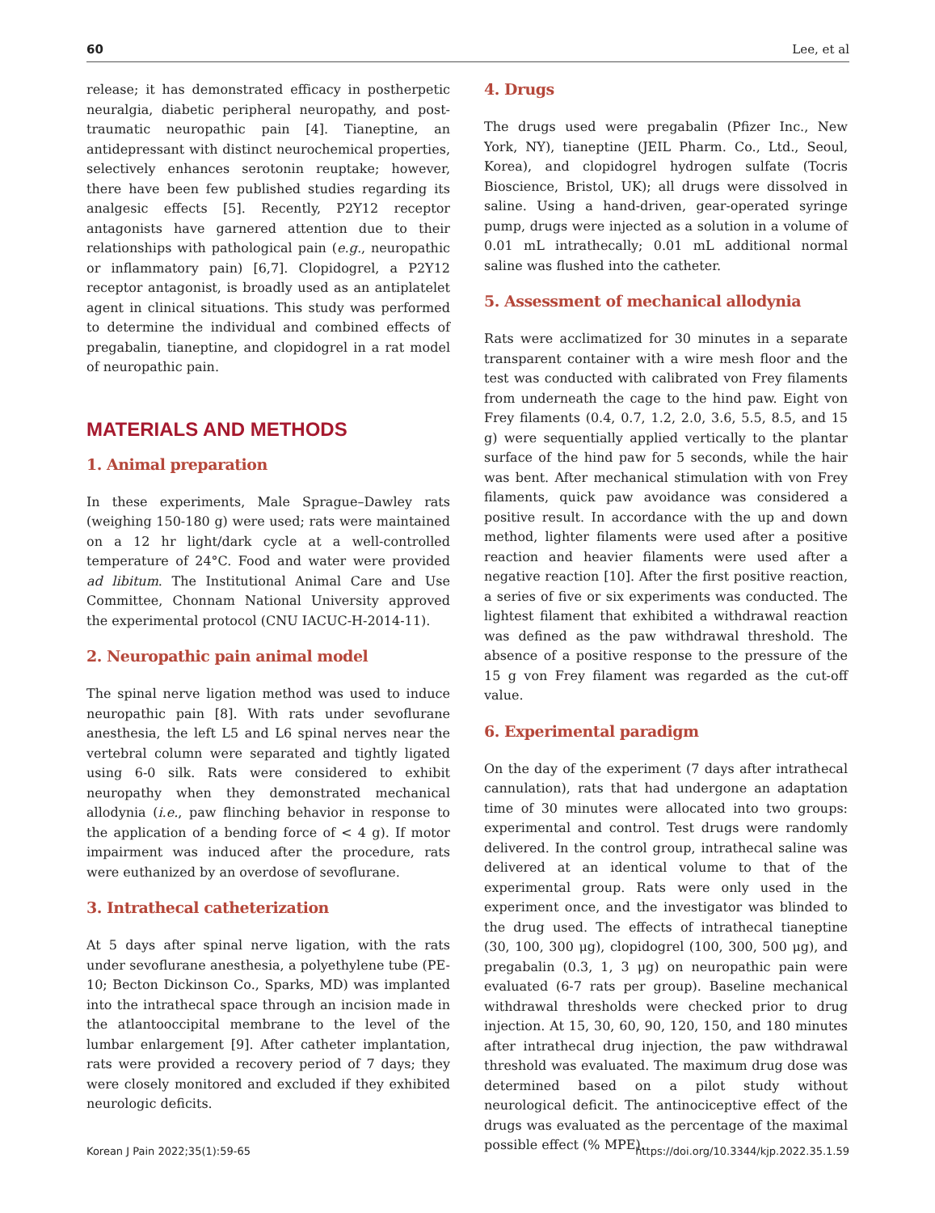60 Lee, et al
release; it has demonstrated efficacy in postherpetic neuralgia, diabetic peripheral neuropathy, and post-traumatic neuropathic pain [4]. Tianeptine, an antidepressant with distinct neurochemical properties, selectively enhances serotonin reuptake; however, there have been few published studies regarding its analgesic effects [5]. Recently, P2Y12 receptor antagonists have garnered attention due to their relationships with pathological pain (e.g., neuropathic or inflammatory pain) [6,7]. Clopidogrel, a P2Y12 receptor antagonist, is broadly used as an antiplatelet agent in clinical situations. This study was performed to determine the individual and combined effects of pregabalin, tianeptine, and clopidogrel in a rat model of neuropathic pain.
MATERIALS AND METHODS
1. Animal preparation
In these experiments, Male Sprague–Dawley rats (weighing 150-180 g) were used; rats were maintained on a 12 hr light/dark cycle at a well-controlled temperature of 24°C. Food and water were provided ad libitum. The Institutional Animal Care and Use Committee, Chonnam National University approved the experimental protocol (CNU IACUC-H-2014-11).
2. Neuropathic pain animal model
The spinal nerve ligation method was used to induce neuropathic pain [8]. With rats under sevoflurane anesthesia, the left L5 and L6 spinal nerves near the vertebral column were separated and tightly ligated using 6-0 silk. Rats were considered to exhibit neuropathy when they demonstrated mechanical allodynia (i.e., paw flinching behavior in response to the application of a bending force of < 4 g). If motor impairment was induced after the procedure, rats were euthanized by an overdose of sevoflurane.
3. Intrathecal catheterization
At 5 days after spinal nerve ligation, with the rats under sevoflurane anesthesia, a polyethylene tube (PE-10; Becton Dickinson Co., Sparks, MD) was implanted into the intrathecal space through an incision made in the atlantooccipital membrane to the level of the lumbar enlargement [9]. After catheter implantation, rats were provided a recovery period of 7 days; they were closely monitored and excluded if they exhibited neurologic deficits.
4. Drugs
The drugs used were pregabalin (Pfizer Inc., New York, NY), tianeptine (JEIL Pharm. Co., Ltd., Seoul, Korea), and clopidogrel hydrogen sulfate (Tocris Bioscience, Bristol, UK); all drugs were dissolved in saline. Using a hand-driven, gear-operated syringe pump, drugs were injected as a solution in a volume of 0.01 mL intrathecally; 0.01 mL additional normal saline was flushed into the catheter.
5. Assessment of mechanical allodynia
Rats were acclimatized for 30 minutes in a separate transparent container with a wire mesh floor and the test was conducted with calibrated von Frey filaments from underneath the cage to the hind paw. Eight von Frey filaments (0.4, 0.7, 1.2, 2.0, 3.6, 5.5, 8.5, and 15 g) were sequentially applied vertically to the plantar surface of the hind paw for 5 seconds, while the hair was bent. After mechanical stimulation with von Frey filaments, quick paw avoidance was considered a positive result. In accordance with the up and down method, lighter filaments were used after a positive reaction and heavier filaments were used after a negative reaction [10]. After the first positive reaction, a series of five or six experiments was conducted. The lightest filament that exhibited a withdrawal reaction was defined as the paw withdrawal threshold. The absence of a positive response to the pressure of the 15 g von Frey filament was regarded as the cut-off value.
6. Experimental paradigm
On the day of the experiment (7 days after intrathecal cannulation), rats that had undergone an adaptation time of 30 minutes were allocated into two groups: experimental and control. Test drugs were randomly delivered. In the control group, intrathecal saline was delivered at an identical volume to that of the experimental group. Rats were only used in the experiment once, and the investigator was blinded to the drug used. The effects of intrathecal tianeptine (30, 100, 300 μg), clopidogrel (100, 300, 500 μg), and pregabalin (0.3, 1, 3 μg) on neuropathic pain were evaluated (6-7 rats per group). Baseline mechanical withdrawal thresholds were checked prior to drug injection. At 15, 30, 60, 90, 120, 150, and 180 minutes after intrathecal drug injection, the paw withdrawal threshold was evaluated. The maximum drug dose was determined based on a pilot study without neurological deficit. The antinociceptive effect of the drugs was evaluated as the percentage of the maximal possible effect (% MPE).
Korean J Pain 2022;35(1):59-65 https://doi.org/10.3344/kjp.2022.35.1.59